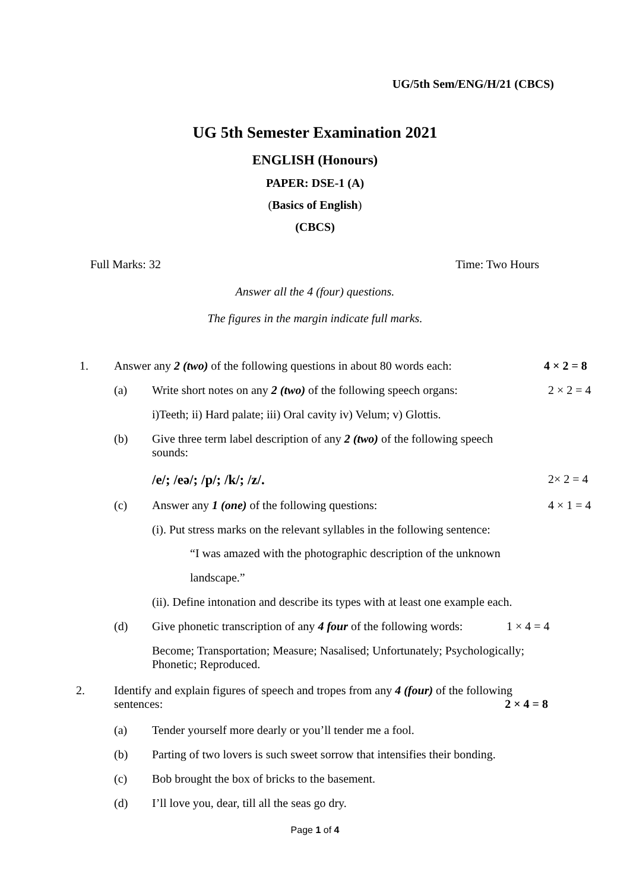UG/5th Sem/ENG/H/21 (CBCS)
UG 5th Semester Examination 2021
ENGLISH (Honours)
PAPER: DSE-1 (A)
(Basics of English)
(CBCS)
Full Marks: 32 Time: Two Hours
Answer all the 4 (four) questions.
The figures in the margin indicate full marks.
1. Answer any 2 (two) of the following questions in about 80 words each:
4 × 2 = 8
(a) Write short notes on any 2 (two) of the following speech organs:
2 × 2 = 4
i)Teeth; ii) Hard palate; iii) Oral cavity iv) Velum; v) Glottis.
(b) Give three term label description of any 2 (two) of the following speech sounds:
/e/; /eə/; /p/; /k/; /z/.
2× 2 = 4
(c) Answer any 1 (one) of the following questions:
4 × 1 = 4
(i). Put stress marks on the relevant syllables in the following sentence:
“I was amazed with the photographic description of the unknown
landscape.”
(ii). Define intonation and describe its types with at least one example each.
(d) Give phonetic transcription of any 4 four of the following words:
1 × 4 = 4
Become; Transportation; Measure; Nasalised; Unfortunately; Psychologically; Phonetic; Reproduced.
2. Identify and explain figures of speech and tropes from any 4 (four) of the following sentences: 2 × 4 = 8
(a) Tender yourself more dearly or you’ll tender me a fool.
(b) Parting of two lovers is such sweet sorrow that intensifies their bonding.
(c) Bob brought the box of bricks to the basement.
(d) I’ll love you, dear, till all the seas go dry.
Page 1 of 4